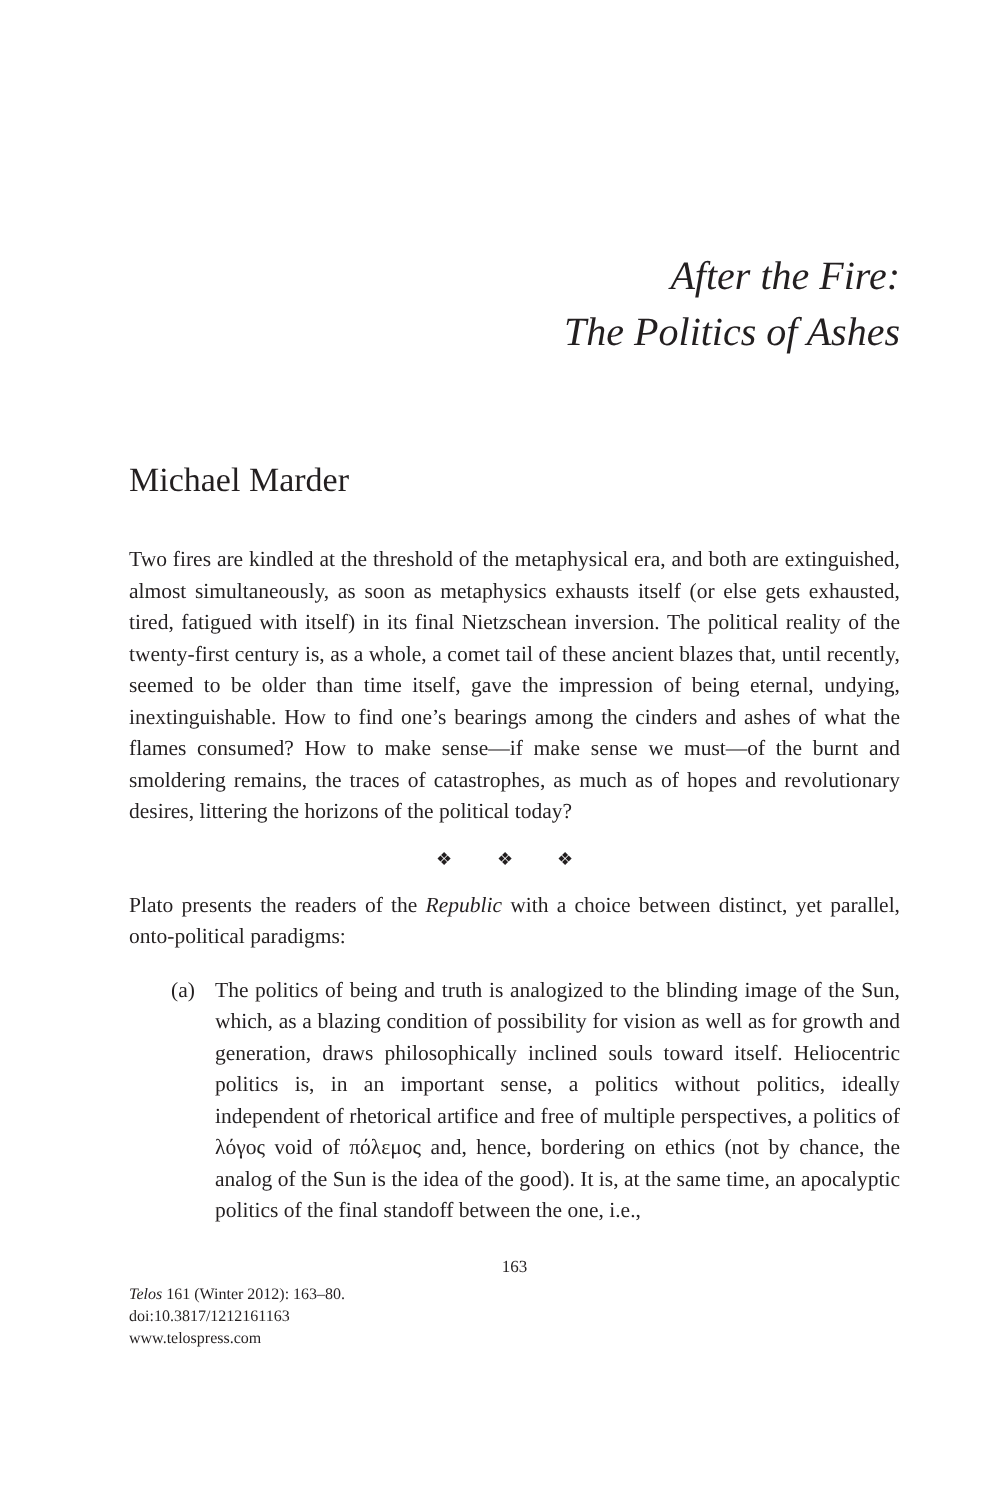After the Fire:
The Politics of Ashes
Michael Marder
Two fires are kindled at the threshold of the metaphysical era, and both are extinguished, almost simultaneously, as soon as metaphysics exhausts itself (or else gets exhausted, tired, fatigued with itself) in its final Nietzschean inversion. The political reality of the twenty-first century is, as a whole, a comet tail of these ancient blazes that, until recently, seemed to be older than time itself, gave the impression of being eternal, undying, inextinguishable. How to find one’s bearings among the cinders and ashes of what the flames consumed? How to make sense—if make sense we must—of the burnt and smoldering remains, the traces of catastrophes, as much as of hopes and revolutionary desires, littering the horizons of the political today?
❖ ❖ ❖
Plato presents the readers of the Republic with a choice between distinct, yet parallel, onto-political paradigms:
(a) The politics of being and truth is analogized to the blinding image of the Sun, which, as a blazing condition of possibility for vision as well as for growth and generation, draws philosophically inclined souls toward itself. Heliocentric politics is, in an important sense, a politics without politics, ideally independent of rhetorical artifice and free of multiple perspectives, a politics of λόγος void of πόλεμος and, hence, bordering on ethics (not by chance, the analog of the Sun is the idea of the good). It is, at the same time, an apocalyptic politics of the final standoff between the one, i.e.,
163
Telos 161 (Winter 2012): 163–80.
doi:10.3817/1212161163
www.telospress.com